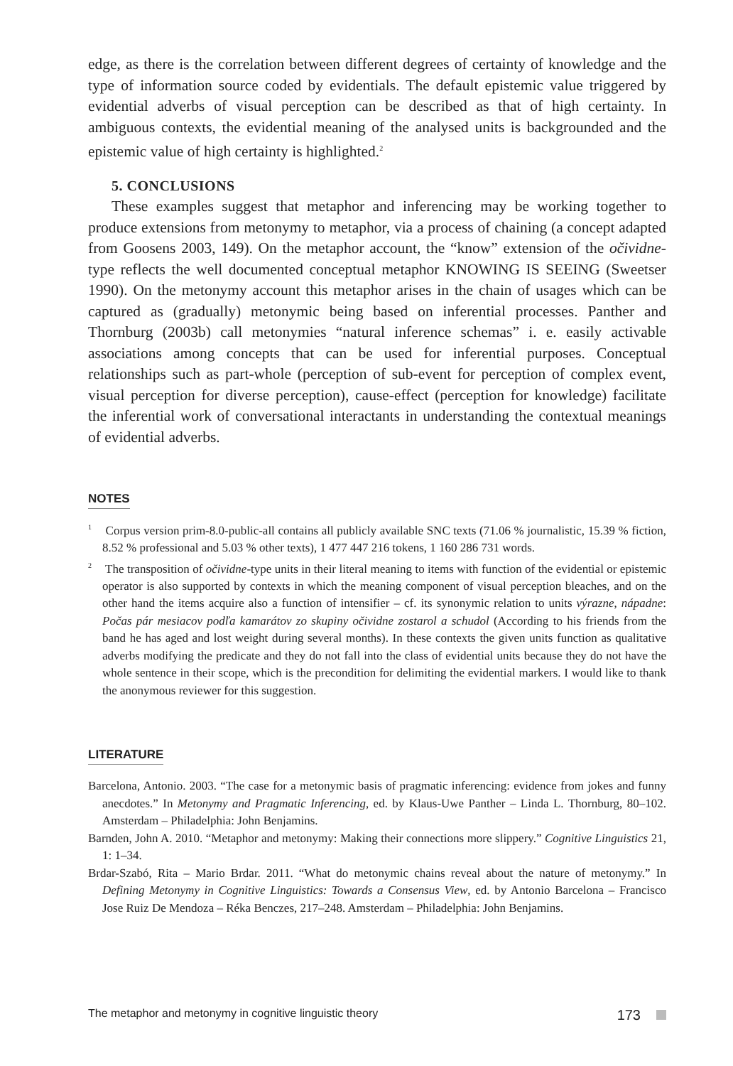edge, as there is the correlation between different degrees of certainty of knowledge and the type of information source coded by evidentials. The default epistemic value triggered by evidential adverbs of visual perception can be described as that of high certainty. In ambiguous contexts, the evidential meaning of the analysed units is backgrounded and the epistemic value of high certainty is highlighted.<sup>2</sup>
5. CONCLUSIONS
These examples suggest that metaphor and inferencing may be working together to produce extensions from metonymy to metaphor, via a process of chaining (a concept adapted from Goosens 2003, 149). On the metaphor account, the “know” extension of the očividne-type reflects the well documented conceptual metaphor KNOWING IS SEEING (Sweetser 1990). On the metonymy account this metaphor arises in the chain of usages which can be captured as (gradually) metonymic being based on inferential processes. Panther and Thornburg (2003b) call metonymies “natural inference schemas” i. e. easily activable associations among concepts that can be used for inferential purposes. Conceptual relationships such as part-whole (perception of sub-event for perception of complex event, visual perception for diverse perception), cause-effect (perception for knowledge) facilitate the inferential work of conversational interactants in understanding the contextual meanings of evidential adverbs.
NOTES
<sup>1</sup> Corpus version prim-8.0-public-all contains all publicly available SNC texts (71.06 % journalistic, 15.39 % fiction, 8.52 % professional and 5.03 % other texts), 1 477 447 216 tokens, 1 160 286 731 words.
<sup>2</sup> The transposition of očividne-type units in their literal meaning to items with function of the evidential or epistemic operator is also supported by contexts in which the meaning component of visual perception bleaches, and on the other hand the items acquire also a function of intensifier – cf. its synonymic relation to units výrazne, nápadne: Počas pár mesiacov podľa kamarátov zo skupiny očividne zostarol a schudol (According to his friends from the band he has aged and lost weight during several months). In these contexts the given units function as qualitative adverbs modifying the predicate and they do not fall into the class of evidential units because they do not have the whole sentence in their scope, which is the precondition for delimiting the evidential markers. I would like to thank the anonymous reviewer for this suggestion.
LITERATURE
Barcelona, Antonio. 2003. “The case for a metonymic basis of pragmatic inferencing: evidence from jokes and funny anecdotes.” In Metonymy and Pragmatic Inferencing, ed. by Klaus-Uwe Panther – Linda L. Thornburg, 80–102. Amsterdam – Philadelphia: John Benjamins.
Barnden, John A. 2010. “Metaphor and metonymy: Making their connections more slippery.” Cognitive Linguistics 21, 1: 1–34.
Brdar-Szabó, Rita – Mario Brdar. 2011. “What do metonymic chains reveal about the nature of metonymy.” In Defining Metonymy in Cognitive Linguistics: Towards a Consensus View, ed. by Antonio Barcelona – Francisco Jose Ruiz De Mendoza – Réka Benczes, 217–248. Amsterdam – Philadelphia: John Benjamins.
The metaphor and metonymy in cognitive linguistic theory 173